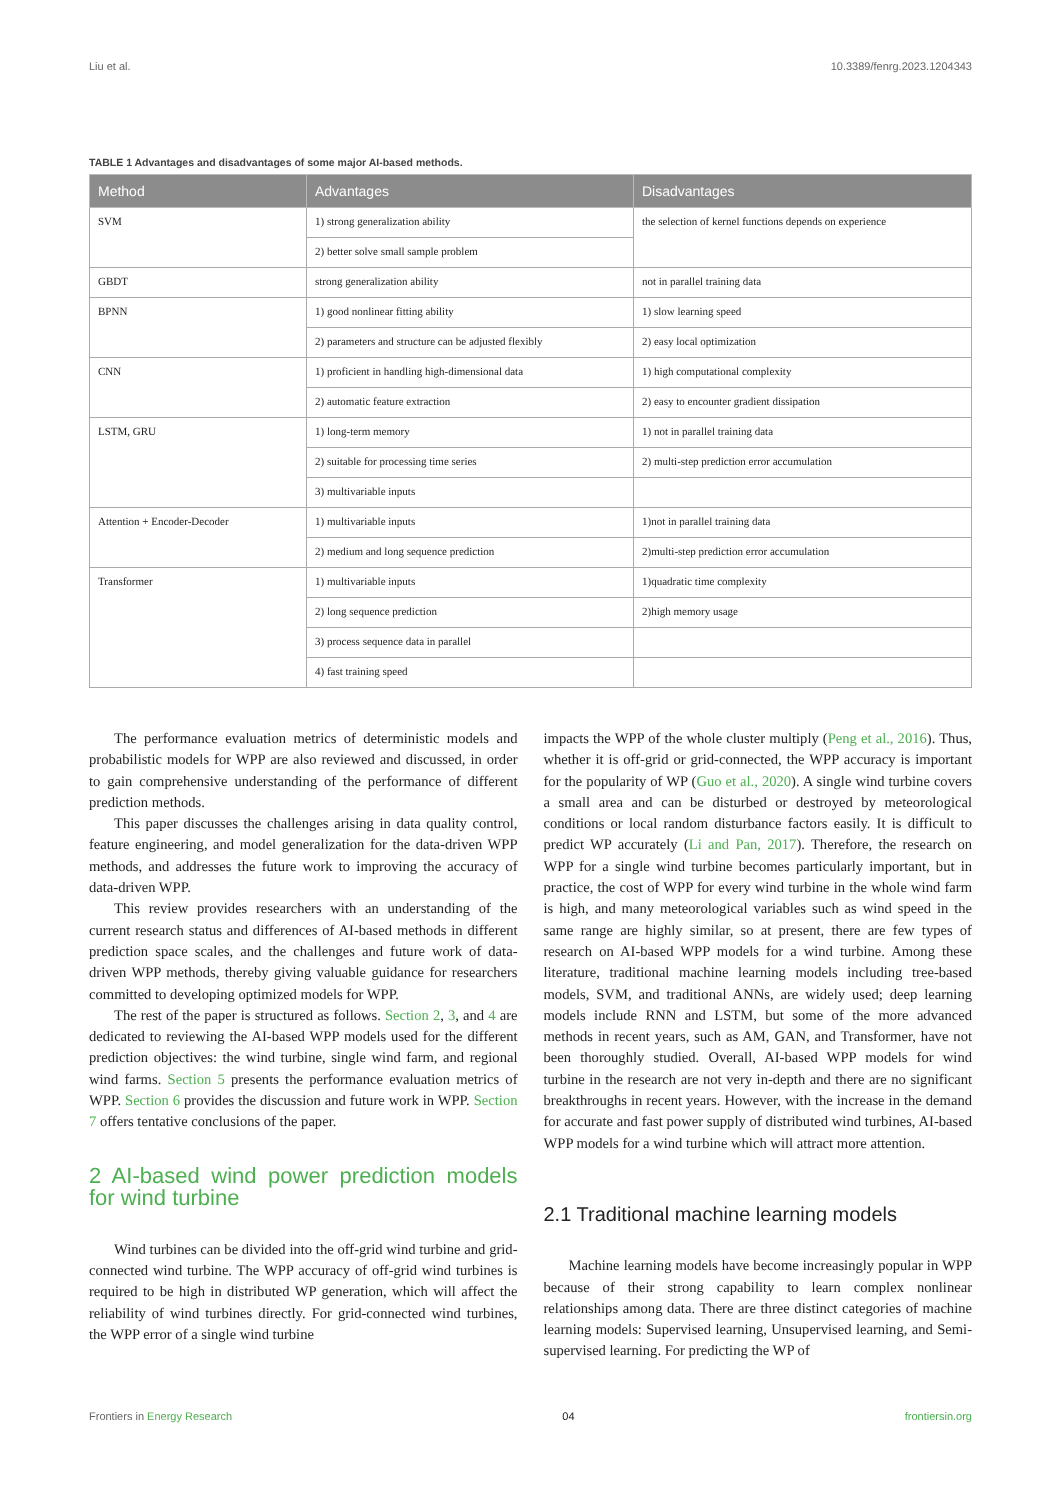Liu et al. 10.3389/fenrg.2023.1204343
TABLE 1 Advantages and disadvantages of some major AI-based methods.
| Method | Advantages | Disadvantages |
| --- | --- | --- |
| SVM | 1) strong generalization ability | the selection of kernel functions depends on experience |
| | 2) better solve small sample problem | |
| GBDT | strong generalization ability | not in parallel training data |
| BPNN | 1) good nonlinear fitting ability | 1) slow learning speed |
| | 2) parameters and structure can be adjusted flexibly | 2) easy local optimization |
| CNN | 1) proficient in handling high-dimensional data | 1) high computational complexity |
| | 2) automatic feature extraction | 2) easy to encounter gradient dissipation |
| LSTM, GRU | 1) long-term memory | 1) not in parallel training data |
| | 2) suitable for processing time series | 2) multi-step prediction error accumulation |
| | 3) multivariable inputs | |
| Attention + Encoder-Decoder | 1) multivariable inputs | 1)not in parallel training data |
| | 2) medium and long sequence prediction | 2)multi-step prediction error accumulation |
| Transformer | 1) multivariable inputs | 1)quadratic time complexity |
| | 2) long sequence prediction | 2)high memory usage |
| | 3) process sequence data in parallel | |
| | 4) fast training speed | |
The performance evaluation metrics of deterministic models and probabilistic models for WPP are also reviewed and discussed, in order to gain comprehensive understanding of the performance of different prediction methods.
This paper discusses the challenges arising in data quality control, feature engineering, and model generalization for the data-driven WPP methods, and addresses the future work to improving the accuracy of data-driven WPP.
This review provides researchers with an understanding of the current research status and differences of AI-based methods in different prediction space scales, and the challenges and future work of data-driven WPP methods, thereby giving valuable guidance for researchers committed to developing optimized models for WPP.
The rest of the paper is structured as follows. Section 2, 3, and 4 are dedicated to reviewing the AI-based WPP models used for the different prediction objectives: the wind turbine, single wind farm, and regional wind farms. Section 5 presents the performance evaluation metrics of WPP. Section 6 provides the discussion and future work in WPP. Section 7 offers tentative conclusions of the paper.
2 AI-based wind power prediction models for wind turbine
Wind turbines can be divided into the off-grid wind turbine and grid-connected wind turbine. The WPP accuracy of off-grid wind turbines is required to be high in distributed WP generation, which will affect the reliability of wind turbines directly. For grid-connected wind turbines, the WPP error of a single wind turbine
impacts the WPP of the whole cluster multiply (Peng et al., 2016). Thus, whether it is off-grid or grid-connected, the WPP accuracy is important for the popularity of WP (Guo et al., 2020). A single wind turbine covers a small area and can be disturbed or destroyed by meteorological conditions or local random disturbance factors easily. It is difficult to predict WP accurately (Li and Pan, 2017). Therefore, the research on WPP for a single wind turbine becomes particularly important, but in practice, the cost of WPP for every wind turbine in the whole wind farm is high, and many meteorological variables such as wind speed in the same range are highly similar, so at present, there are few types of research on AI-based WPP models for a wind turbine. Among these literature, traditional machine learning models including tree-based models, SVM, and traditional ANNs, are widely used; deep learning models include RNN and LSTM, but some of the more advanced methods in recent years, such as AM, GAN, and Transformer, have not been thoroughly studied. Overall, AI-based WPP models for wind turbine in the research are not very in-depth and there are no significant breakthroughs in recent years. However, with the increase in the demand for accurate and fast power supply of distributed wind turbines, AI-based WPP models for a wind turbine which will attract more attention.
2.1 Traditional machine learning models
Machine learning models have become increasingly popular in WPP because of their strong capability to learn complex nonlinear relationships among data. There are three distinct categories of machine learning models: Supervised learning, Unsupervised learning, and Semi-supervised learning. For predicting the WP of
Frontiers in Energy Research 04 frontiersin.org